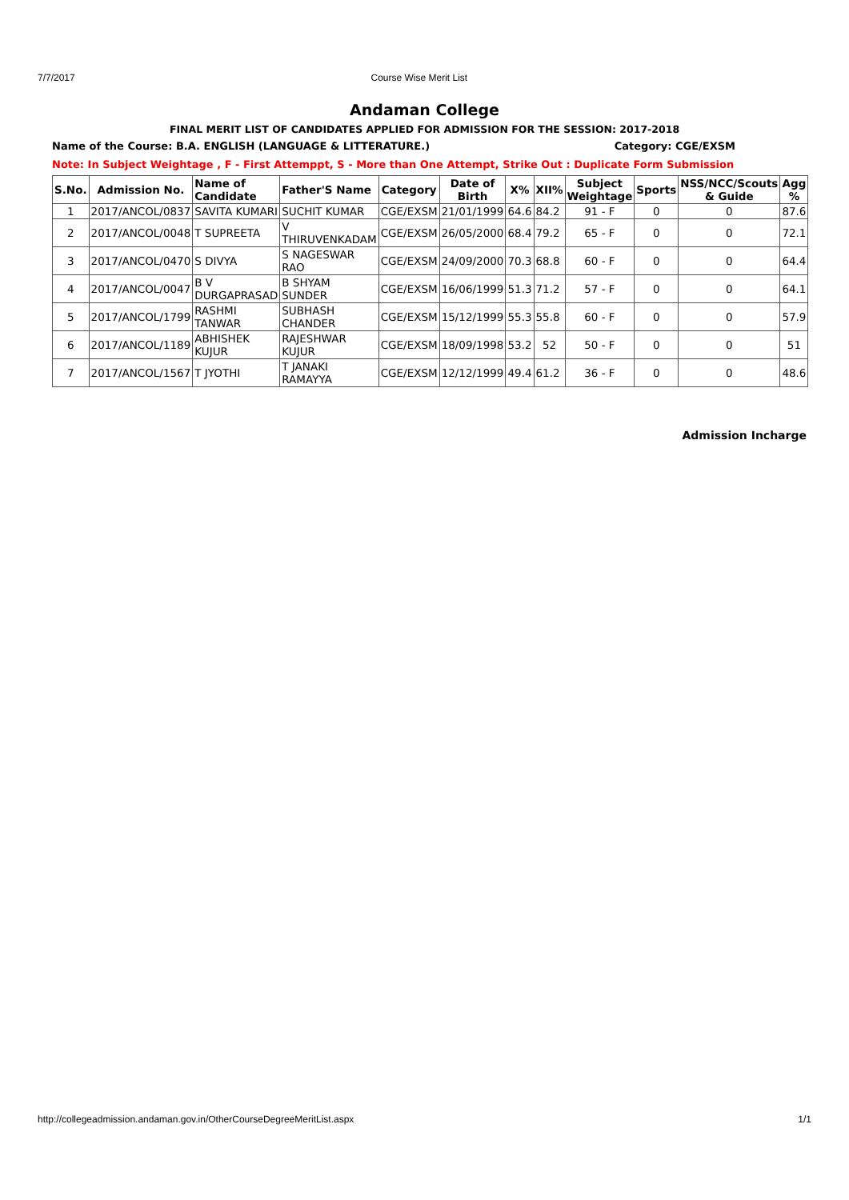7/7/2017 Course Wise Merit List
Andaman College
FINAL MERIT LIST OF CANDIDATES APPLIED FOR ADMISSION FOR THE SESSION: 2017-2018
Name of the Course: B.A. ENGLISH (LANGUAGE & LITTERATURE.) Category: CGE/EXSM
Note: In Subject Weightage , F - First Attemppt, S - More than One Attempt, Strike Out : Duplicate Form Submission
| S.No. | Admission No. | Name of Candidate | Father'S Name | Category | Date of Birth | X% | XII% | Subject Weightage | Sports | NSS/NCC/Scouts & Guide | Agg % |
| --- | --- | --- | --- | --- | --- | --- | --- | --- | --- | --- | --- |
| 1 | 2017/ANCOL/0837 | SAVITA KUMARI | SUCHIT KUMAR | CGE/EXSM | 21/01/1999 | 64.6 | 84.2 | 91 - F | 0 | 0 | 87.6 |
| 2 | 2017/ANCOL/0048 | T SUPREETA | V THIRUVENKADAM | CGE/EXSM | 26/05/2000 | 68.4 | 79.2 | 65 - F | 0 | 0 | 72.1 |
| 3 | 2017/ANCOL/0470 | S DIVYA | S NAGESWAR RAO | CGE/EXSM | 24/09/2000 | 70.3 | 68.8 | 60 - F | 0 | 0 | 64.4 |
| 4 | 2017/ANCOL/0047 | B V DURGAPRASAD | B SHYAM SUNDER | CGE/EXSM | 16/06/1999 | 51.3 | 71.2 | 57 - F | 0 | 0 | 64.1 |
| 5 | 2017/ANCOL/1799 | RASHMI TANWAR | SUBHASH CHANDER | CGE/EXSM | 15/12/1999 | 55.3 | 55.8 | 60 - F | 0 | 0 | 57.9 |
| 6 | 2017/ANCOL/1189 | ABHISHEK KUJUR | RAJESHWAR KUJUR | CGE/EXSM | 18/09/1998 | 53.2 | 52 | 50 - F | 0 | 0 | 51 |
| 7 | 2017/ANCOL/1567 | T JYOTHI | T JANAKI RAMAYYA | CGE/EXSM | 12/12/1999 | 49.4 | 61.2 | 36 - F | 0 | 0 | 48.6 |
Admission Incharge
http://collegeadmission.andaman.gov.in/OtherCourseDegreeMeritList.aspx 1/1